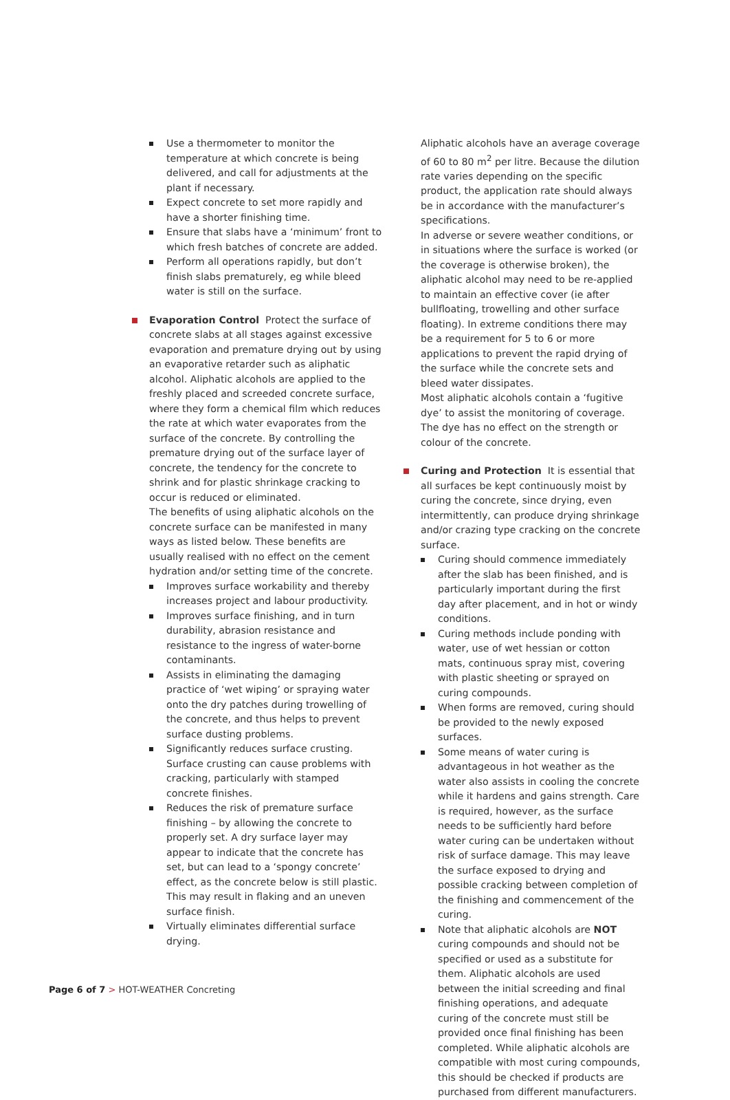Use a thermometer to monitor the temperature at which concrete is being delivered, and call for adjustments at the plant if necessary.
Expect concrete to set more rapidly and have a shorter finishing time.
Ensure that slabs have a ‘minimum’ front to which fresh batches of concrete are added.
Perform all operations rapidly, but don’t finish slabs prematurely, eg while bleed water is still on the surface.
Evaporation Control Protect the surface of concrete slabs at all stages against excessive evaporation and premature drying out by using an evaporative retarder such as aliphatic alcohol. Aliphatic alcohols are applied to the freshly placed and screeded concrete surface, where they form a chemical film which reduces the rate at which water evaporates from the surface of the concrete. By controlling the premature drying out of the surface layer of concrete, the tendency for the concrete to shrink and for plastic shrinkage cracking to occur is reduced or eliminated.
The benefits of using aliphatic alcohols on the concrete surface can be manifested in many ways as listed below. These benefits are usually realised with no effect on the cement hydration and/or setting time of the concrete.
Improves surface workability and thereby increases project and labour productivity.
Improves surface finishing, and in turn durability, abrasion resistance and resistance to the ingress of water-borne contaminants.
Assists in eliminating the damaging practice of ‘wet wiping’ or spraying water onto the dry patches during trowelling of the concrete, and thus helps to prevent surface dusting problems.
Significantly reduces surface crusting. Surface crusting can cause problems with cracking, particularly with stamped concrete finishes.
Reduces the risk of premature surface finishing – by allowing the concrete to properly set. A dry surface layer may appear to indicate that the concrete has set, but can lead to a ‘spongy concrete’ effect, as the concrete below is still plastic. This may result in flaking and an uneven surface finish.
Virtually eliminates differential surface drying.
Aliphatic alcohols have an average coverage of 60 to 80 m<sup>2</sup> per litre. Because the dilution rate varies depending on the specific product, the application rate should always be in accordance with the manufacturer’s specifications.
In adverse or severe weather conditions, or in situations where the surface is worked (or the coverage is otherwise broken), the aliphatic alcohol may need to be re-applied to maintain an effective cover (ie after bullfloating, trowelling and other surface floating). In extreme conditions there may be a requirement for 5 to 6 or more applications to prevent the rapid drying of the surface while the concrete sets and bleed water dissipates.
Most aliphatic alcohols contain a ‘fugitive dye’ to assist the monitoring of coverage. The dye has no effect on the strength or colour of the concrete.
Curing and Protection It is essential that all surfaces be kept continuously moist by curing the concrete, since drying, even intermittently, can produce drying shrinkage and/or crazing type cracking on the concrete surface.
Curing should commence immediately after the slab has been finished, and is particularly important during the first day after placement, and in hot or windy conditions.
Curing methods include ponding with water, use of wet hessian or cotton mats, continuous spray mist, covering with plastic sheeting or sprayed on curing compounds.
When forms are removed, curing should be provided to the newly exposed surfaces.
Some means of water curing is advantageous in hot weather as the water also assists in cooling the concrete while it hardens and gains strength. Care is required, however, as the surface needs to be sufficiently hard before water curing can be undertaken without risk of surface damage. This may leave the surface exposed to drying and possible cracking between completion of the finishing and commencement of the curing.
Note that aliphatic alcohols are NOT curing compounds and should not be specified or used as a substitute for them. Aliphatic alcohols are used between the initial screeding and final finishing operations, and adequate curing of the concrete must still be provided once final finishing has been completed. While aliphatic alcohols are compatible with most curing compounds, this should be checked if products are purchased from different manufacturers.
Page 6 of 7 > HOT-WEATHER Concreting